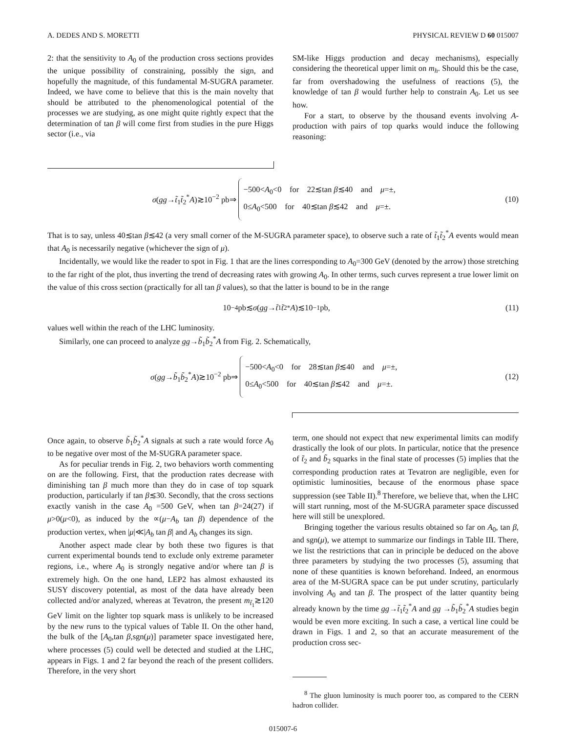A. DEDES AND S. MORETTI PHYSICAL REVIEW D 60 015007
2: that the sensitivity to A<sub>0</sub> of the production cross sections provides the unique possibility of constraining, possibly the sign, and hopefully the magnitude, of this fundamental M-SUGRA parameter. Indeed, we have come to believe that this is the main novelty that should be attributed to the phenomenological potential of the processes we are studying, as one might quite rightly expect that the determination of tan β will come first from studies in the pure Higgs sector (i.e., via
SM-like Higgs production and decay mechanisms), especially considering the theoretical upper limit on m<sub>h</sub>. Should this be the case, far from overshadowing the usefulness of reactions (5), the knowledge of tan β would further help to constrain A<sub>0</sub>. Let us see how.
For a start, to observe by the thousand events involving A-production with pairs of top quarks would induce the following reasoning:
σ(gg→t̃<sub>1</sub>t̃<sub>2</sub><sup>*</sup>A)≳10<sup>−2</sup> pb⇒
−500<A<sub>0</sub><0 for 22≲tan β≲40 and μ=±,
0≤A<sub>0</sub><500 for 40≲tan β≲42 and μ=±.
(10)
That is to say, unless 40≲tan β≲42 (a very small corner of the M-SUGRA parameter space), to observe such a rate of t̃<sub>1</sub>t̃<sub>2</sub><sup>*</sup>A events would mean that A<sub>0</sub> is necessarily negative (whichever the sign of μ).
Incidentally, we would like the reader to spot in Fig. 1 that are the lines corresponding to A<sub>0</sub>=300 GeV (denoted by the arrow) those stretching to the far right of the plot, thus inverting the trend of decreasing rates with growing A<sub>0</sub>. In other terms, such curves represent a true lower limit on the value of this cross section (practically for all tan β values), so that the latter is bound to be in the range
10<sup>−4</sup> pb≲ σ (gg → t̃<sub>1</sub> t̃<sub>2</sub><sup>*</sup> A)≲10<sup>−1</sup> pb,
(11)
values well within the reach of the LHC luminosity.
Similarly, one can proceed to analyze gg→b̃<sub>1</sub>b̃<sub>2</sub><sup>*</sup>A from Fig. 2. Schematically,
σ(gg→b̃<sub>1</sub>b̃<sub>2</sub><sup>*</sup>A)≳10<sup>−2</sup> pb⇒
−500<A<sub>0</sub><0 for 28≲tan β≲40 and μ=±,
0≤A<sub>0</sub><500 for 40≲tan β≲42 and μ=±.
(12)
Once again, to observe b̃<sub>1</sub>b̃<sub>2</sub><sup>*</sup>A signals at such a rate would force A<sub>0</sub> to be negative over most of the M-SUGRA parameter space.
As for peculiar trends in Fig. 2, two behaviors worth commenting on are the following. First, that the production rates decrease with diminishing tan β much more than they do in case of top squark production, particularly if tan β≲30. Secondly, that the cross sections exactly vanish in the case A<sub>0</sub> =500 GeV, when tan β=24(27) if μ>0(μ<0), as induced by the ∝(μ−A<sub>b</sub> tan β) dependence of the production vertex, when |μ|≪|A<sub>b</sub> tan β| and A<sub>b</sub> changes its sign.
Another aspect made clear by both these two figures is that current experimental bounds tend to exclude only extreme parameter regions, i.e., where A<sub>0</sub> is strongly negative and/or where tan β is extremely high. On the one hand, LEP2 has almost exhausted its SUSY discovery potential, as most of the data have already been collected and/or analyzed, whereas at Tevatron, the present m<sub>t̃<sub>1</sub></sub>≳120 GeV limit on the lighter top squark mass is unlikely to be increased by the new runs to the typical values of Table II. On the other hand, the bulk of the [A<sub>0</sub>,tan β,sgn(μ)] parameter space investigated here, where processes (5) could well be detected and studied at the LHC, appears in Figs. 1 and 2 far beyond the reach of the present colliders. Therefore, in the very short
term, one should not expect that new experimental limits can modify drastically the look of our plots. In particular, notice that the presence of t̃<sub>2</sub> and b̃<sub>2</sub> squarks in the final state of processes (5) implies that the corresponding production rates at Tevatron are negligible, even for optimistic luminosities, because of the enormous phase space suppression (see Table II).<sup>8</sup> Therefore, we believe that, when the LHC will start running, most of the M-SUGRA parameter space discussed here will still be unexplored.
Bringing together the various results obtained so far on A<sub>0</sub>, tan β, and sgn(μ), we attempt to summarize our findings in Table III. There, we list the restrictions that can in principle be deduced on the above three parameters by studying the two processes (5), assuming that none of these quantities is known beforehand. Indeed, an enormous area of the M-SUGRA space can be put under scrutiny, particularly involving A<sub>0</sub> and tan β. The prospect of the latter quantity being already known by the time gg→t̃<sub>1</sub>t̃<sub>2</sub><sup>*</sup>A and gg →b̃<sub>1</sub>b̃<sub>2</sub><sup>*</sup>A studies begin would be even more exciting. In such a case, a vertical line could be drawn in Figs. 1 and 2, so that an accurate measurement of the production cross sec-
<sup>8</sup> The gluon luminosity is much poorer too, as compared to the CERN hadron collider.
015007-6